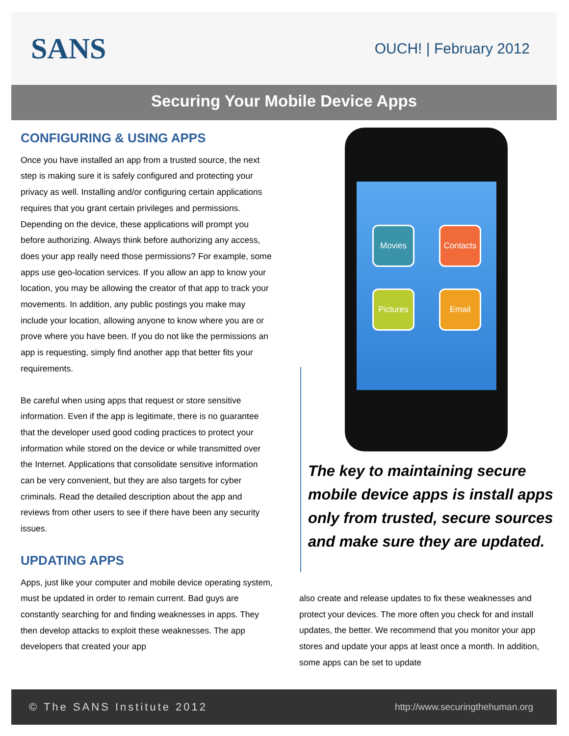SANS
OUCH! | February 2012
Securing Your Mobile Device Apps
CONFIGURING & USING APPS
Once you have installed an app from a trusted source, the next step is making sure it is safely configured and protecting your privacy as well. Installing and/or configuring certain applications requires that you grant certain privileges and permissions. Depending on the device, these applications will prompt you before authorizing. Always think before authorizing any access, does your app really need those permissions? For example, some apps use geo-location services. If you allow an app to know your location, you may be allowing the creator of that app to track your movements. In addition, any public postings you make may include your location, allowing anyone to know where you are or prove where you have been. If you do not like the permissions an app is requesting, simply find another app that better fits your requirements.
Be careful when using apps that request or store sensitive information. Even if the app is legitimate, there is no guarantee that the developer used good coding practices to protect your information while stored on the device or while transmitted over the Internet. Applications that consolidate sensitive information can be very convenient, but they are also targets for cyber criminals. Read the detailed description about the app and reviews from other users to see if there have been any security issues.
UPDATING APPS
Apps, just like your computer and mobile device operating system, must be updated in order to remain current. Bad guys are constantly searching for and finding weaknesses in apps. They then develop attacks to exploit these weaknesses. The app developers that created your app
Movies
Contacts
Pictures
Email
The key to maintaining secure mobile device apps is install apps only from trusted, secure sources and make sure they are updated.
also create and release updates to fix these weaknesses and protect your devices. The more often you check for and install updates, the better. We recommend that you monitor your app stores and update your apps at least once a month. In addition, some apps can be set to update
© The SANS Institute 2012 http://www.securingthehuman.org